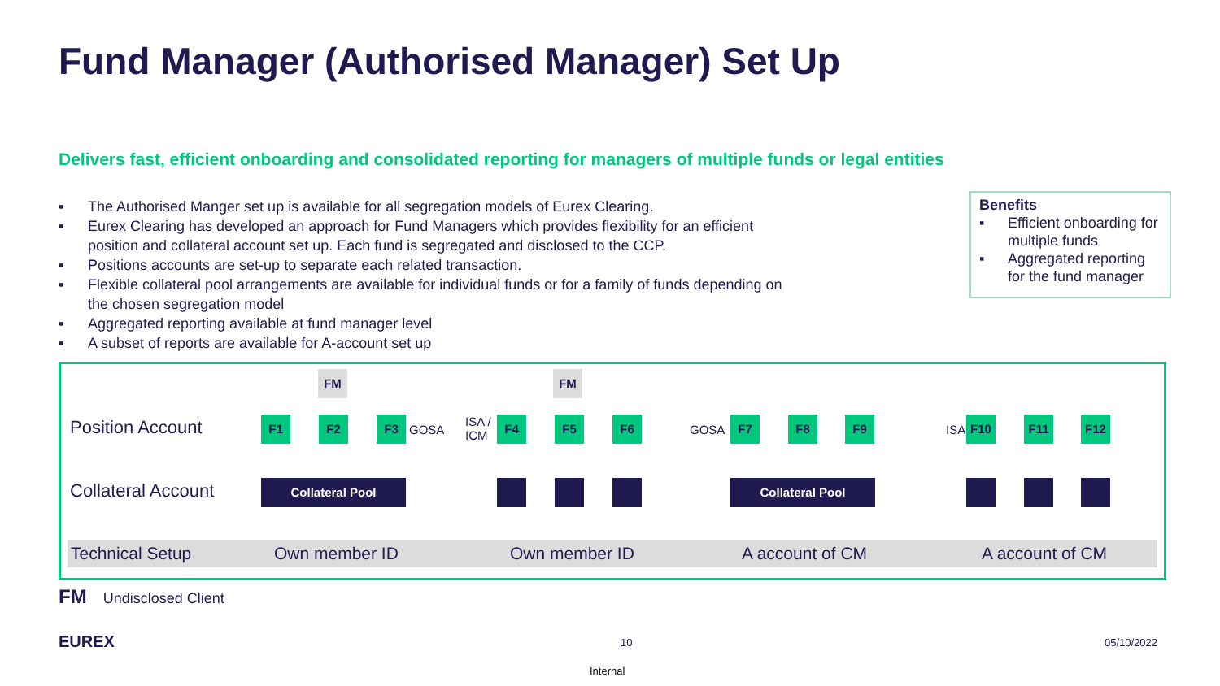Fund Manager (Authorised Manager) Set Up
Delivers fast, efficient onboarding and consolidated reporting for managers of multiple funds or legal entities
▪ The Authorised Manger set up is available for all segregation models of Eurex Clearing.
▪ Eurex Clearing has developed an approach for Fund Managers which provides flexibility for an efficient position and collateral account set up. Each fund is segregated and disclosed to the CCP.
▪ Positions accounts are set-up to separate each related transaction.
▪ Flexible collateral pool arrangements are available for individual funds or for a family of funds depending on the chosen segregation model
▪ Aggregated reporting available at fund manager level
▪ A subset of reports are available for A-account set up
Benefits
▪ Efficient onboarding for multiple funds
▪ Aggregated reporting for the fund manager
Position Account
Collateral Account
FM FM
F1 F2 F3
GOSA
ISA /
ICM
F4 F5 F6
GOSA
F7 F8 F9
ISA
F10 F11 F12
Collateral Pool Collateral Pool
Technical Setup Own member ID Own member ID A account of CM A account of CM
FM Undisclosed Client
EUREX 10 05/10/2022
Internal